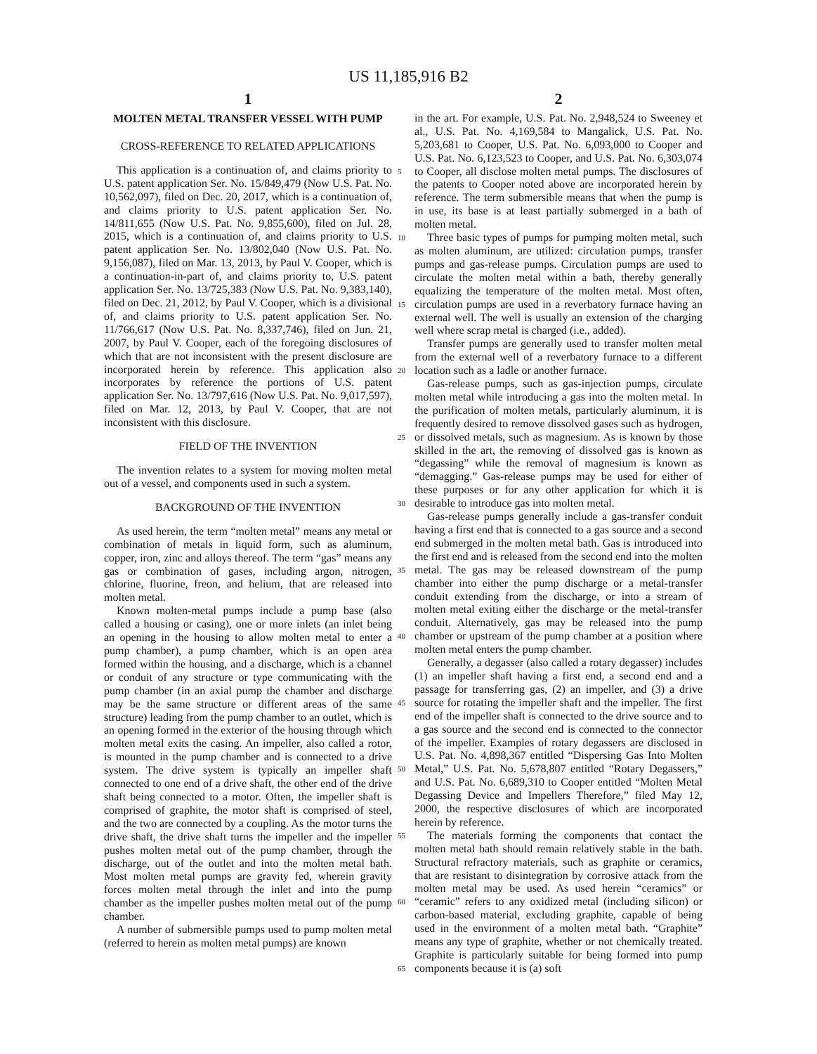US 11,185,916 B2
1
MOLTEN METAL TRANSFER VESSEL WITH PUMP
CROSS-REFERENCE TO RELATED APPLICATIONS
This application is a continuation of, and claims priority to U.S. patent application Ser. No. 15/849,479 (Now U.S. Pat. No. 10,562,097), filed on Dec. 20, 2017, which is a continuation of, and claims priority to U.S. patent application Ser. No. 14/811,655 (Now U.S. Pat. No. 9,855,600), filed on Jul. 28, 2015, which is a continuation of, and claims priority to U.S. patent application Ser. No. 13/802,040 (Now U.S. Pat. No. 9,156,087), filed on Mar. 13, 2013, by Paul V. Cooper, which is a continuation-in-part of, and claims priority to, U.S. patent application Ser. No. 13/725,383 (Now U.S. Pat. No. 9,383,140), filed on Dec. 21, 2012, by Paul V. Cooper, which is a divisional of, and claims priority to U.S. patent application Ser. No. 11/766,617 (Now U.S. Pat. No. 8,337,746), filed on Jun. 21, 2007, by Paul V. Cooper, each of the foregoing disclosures of which that are not inconsistent with the present disclosure are incorporated herein by reference. This application also incorporates by reference the portions of U.S. patent application Ser. No. 13/797,616 (Now U.S. Pat. No. 9,017,597), filed on Mar. 12, 2013, by Paul V. Cooper, that are not inconsistent with this disclosure.
FIELD OF THE INVENTION
The invention relates to a system for moving molten metal out of a vessel, and components used in such a system.
BACKGROUND OF THE INVENTION
As used herein, the term “molten metal” means any metal or combination of metals in liquid form, such as aluminum, copper, iron, zinc and alloys thereof. The term “gas” means any gas or combination of gases, including argon, nitrogen, chlorine, fluorine, freon, and helium, that are released into molten metal.
Known molten-metal pumps include a pump base (also called a housing or casing), one or more inlets (an inlet being an opening in the housing to allow molten metal to enter a pump chamber), a pump chamber, which is an open area formed within the housing, and a discharge, which is a channel or conduit of any structure or type communicating with the pump chamber (in an axial pump the chamber and discharge may be the same structure or different areas of the same structure) leading from the pump chamber to an outlet, which is an opening formed in the exterior of the housing through which molten metal exits the casing. An impeller, also called a rotor, is mounted in the pump chamber and is connected to a drive system. The drive system is typically an impeller shaft connected to one end of a drive shaft, the other end of the drive shaft being connected to a motor. Often, the impeller shaft is comprised of graphite, the motor shaft is comprised of steel, and the two are connected by a coupling. As the motor turns the drive shaft, the drive shaft turns the impeller and the impeller pushes molten metal out of the pump chamber, through the discharge, out of the outlet and into the molten metal bath. Most molten metal pumps are gravity fed, wherein gravity forces molten metal through the inlet and into the pump chamber as the impeller pushes molten metal out of the pump chamber.
A number of submersible pumps used to pump molten metal (referred to herein as molten metal pumps) are known
2
in the art. For example, U.S. Pat. No. 2,948,524 to Sweeney et al., U.S. Pat. No. 4,169,584 to Mangalick, U.S. Pat. No. 5,203,681 to Cooper, U.S. Pat. No. 6,093,000 to Cooper and U.S. Pat. No. 6,123,523 to Cooper, and U.S. Pat. No. 6,303,074 to Cooper, all disclose molten metal pumps. The disclosures of the patents to Cooper noted above are incorporated herein by reference. The term submersible means that when the pump is in use, its base is at least partially submerged in a bath of molten metal.
Three basic types of pumps for pumping molten metal, such as molten aluminum, are utilized: circulation pumps, transfer pumps and gas-release pumps. Circulation pumps are used to circulate the molten metal within a bath, thereby generally equalizing the temperature of the molten metal. Most often, circulation pumps are used in a reverbatory furnace having an external well. The well is usually an extension of the charging well where scrap metal is charged (i.e., added).
Transfer pumps are generally used to transfer molten metal from the external well of a reverbatory furnace to a different location such as a ladle or another furnace.
Gas-release pumps, such as gas-injection pumps, circulate molten metal while introducing a gas into the molten metal. In the purification of molten metals, particularly aluminum, it is frequently desired to remove dissolved gases such as hydrogen, or dissolved metals, such as magnesium. As is known by those skilled in the art, the removing of dissolved gas is known as “degassing” while the removal of magnesium is known as “demagging.” Gas-release pumps may be used for either of these purposes or for any other application for which it is desirable to introduce gas into molten metal.
Gas-release pumps generally include a gas-transfer conduit having a first end that is connected to a gas source and a second end submerged in the molten metal bath. Gas is introduced into the first end and is released from the second end into the molten metal. The gas may be released downstream of the pump chamber into either the pump discharge or a metal-transfer conduit extending from the discharge, or into a stream of molten metal exiting either the discharge or the metal-transfer conduit. Alternatively, gas may be released into the pump chamber or upstream of the pump chamber at a position where molten metal enters the pump chamber.
Generally, a degasser (also called a rotary degasser) includes (1) an impeller shaft having a first end, a second end and a passage for transferring gas, (2) an impeller, and (3) a drive source for rotating the impeller shaft and the impeller. The first end of the impeller shaft is connected to the drive source and to a gas source and the second end is connected to the connector of the impeller. Examples of rotary degassers are disclosed in U.S. Pat. No. 4,898,367 entitled “Dispersing Gas Into Molten Metal,” U.S. Pat. No. 5,678,807 entitled “Rotary Degassers,” and U.S. Pat. No. 6,689,310 to Cooper entitled “Molten Metal Degassing Device and Impellers Therefore,” filed May 12, 2000, the respective disclosures of which are incorporated herein by reference.
The materials forming the components that contact the molten metal bath should remain relatively stable in the bath. Structural refractory materials, such as graphite or ceramics, that are resistant to disintegration by corrosive attack from the molten metal may be used. As used herein “ceramics” or “ceramic” refers to any oxidized metal (including silicon) or carbon-based material, excluding graphite, capable of being used in the environment of a molten metal bath. “Graphite” means any type of graphite, whether or not chemically treated. Graphite is particularly suitable for being formed into pump components because it is (a) soft
5
10
15
20
25
30
35
40
45
50
55
60
65